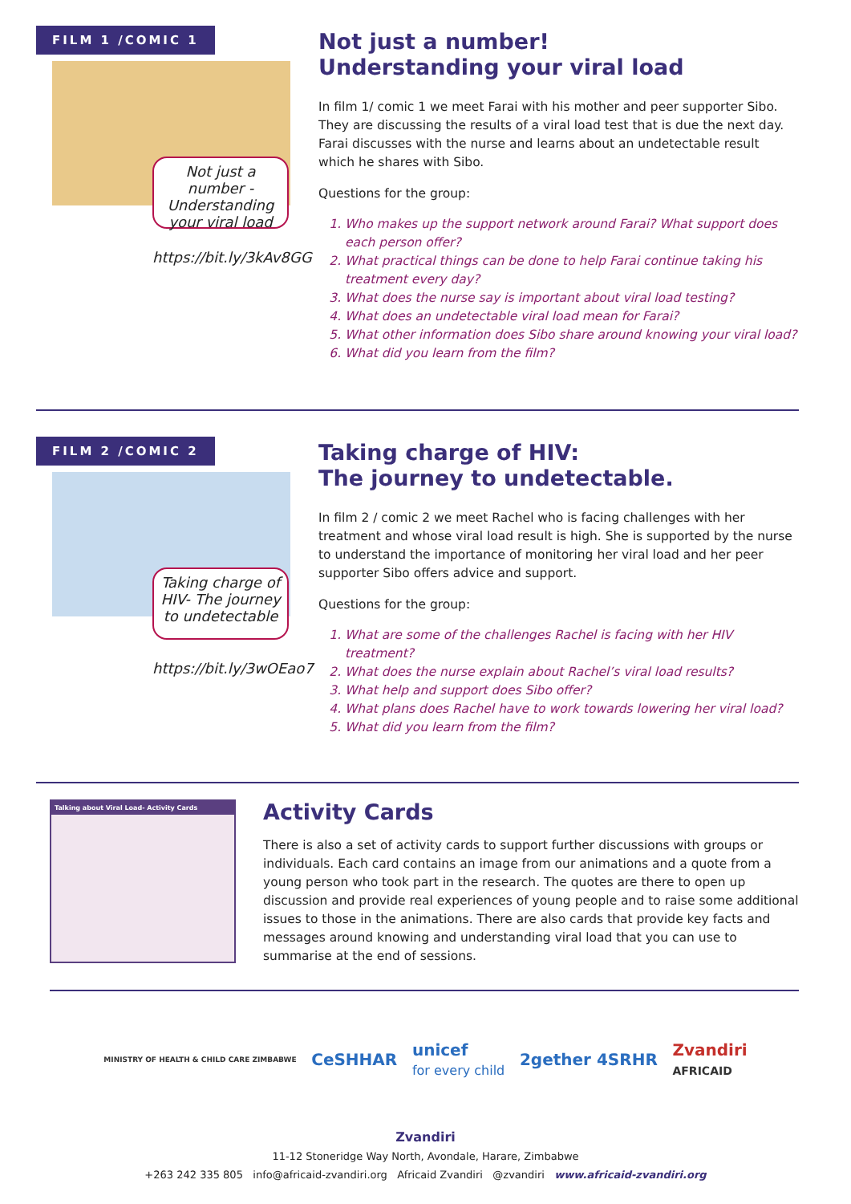FILM 1 /COMIC 1
Not just a number - Understanding your viral load
https://bit.ly/3kAv8GG
Not just a number!
Understanding your viral load
In film 1/ comic 1 we meet Farai with his mother and peer supporter Sibo. They are discussing the results of a viral load test that is due the next day. Farai discusses with the nurse and learns about an undetectable result which he shares with Sibo.
Questions for the group:
1. Who makes up the support network around Farai? What support does each person offer?
2. What practical things can be done to help Farai continue taking his treatment every day?
3. What does the nurse say is important about viral load testing?
4. What does an undetectable viral load mean for Farai?
5. What other information does Sibo share around knowing your viral load?
6. What did you learn from the film?
FILM 2 /COMIC 2
Taking charge of HIV- The journey to undetectable
https://bit.ly/3wOEao7
Taking charge of HIV:
The journey to undetectable.
In film 2 / comic 2 we meet Rachel who is facing challenges with her treatment and whose viral load result is high. She is supported by the nurse to understand the importance of monitoring her viral load and her peer supporter Sibo offers advice and support.
Questions for the group:
1. What are some of the challenges Rachel is facing with her HIV treatment?
2. What does the nurse explain about Rachel’s viral load results?
3. What help and support does Sibo offer?
4. What plans does Rachel have to work towards lowering her viral load?
5. What did you learn from the film?
Talking about Viral Load- Activity Cards
Activity Cards
There is also a set of activity cards to support further discussions with groups or individuals. Each card contains an image from our animations and a quote from a young person who took part in the research. The quotes are there to open up discussion and provide real experiences of young people and to raise some additional issues to those in the animations. There are also cards that provide key facts and messages around knowing and understanding viral load that you can use to summarise at the end of sessions.
MINISTRY OF HEALTH & CHILD CARE ZIMBABWE CeSHHAR unicef
for every child 2gether 4SRHR Zvandiri
AFRICAID
Zvandiri
11-12 Stoneridge Way North, Avondale, Harare, Zimbabwe
+263 242 335 805 info@africaid-zvandiri.org Africaid Zvandiri @zvandiri www.africaid-zvandiri.org